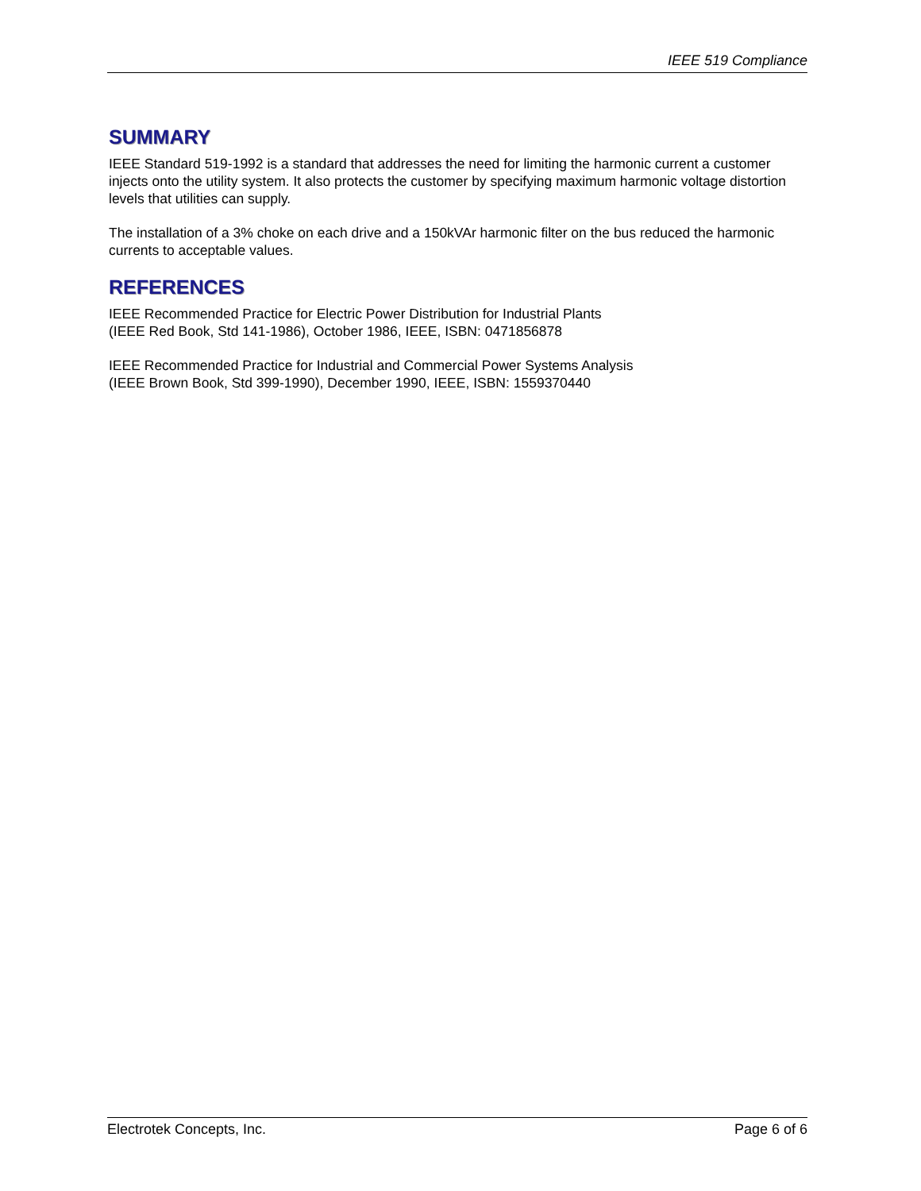IEEE 519 Compliance
SUMMARY
IEEE Standard 519-1992 is a standard that addresses the need for limiting the harmonic current a customer injects onto the utility system. It also protects the customer by specifying maximum harmonic voltage distortion levels that utilities can supply.
The installation of a 3% choke on each drive and a 150kVAr harmonic filter on the bus reduced the harmonic currents to acceptable values.
REFERENCES
IEEE Recommended Practice for Electric Power Distribution for Industrial Plants
(IEEE Red Book, Std 141-1986), October 1986, IEEE, ISBN: 0471856878
IEEE Recommended Practice for Industrial and Commercial Power Systems Analysis
(IEEE Brown Book, Std 399-1990), December 1990, IEEE, ISBN: 1559370440
Electrotek Concepts, Inc. Page 6 of 6